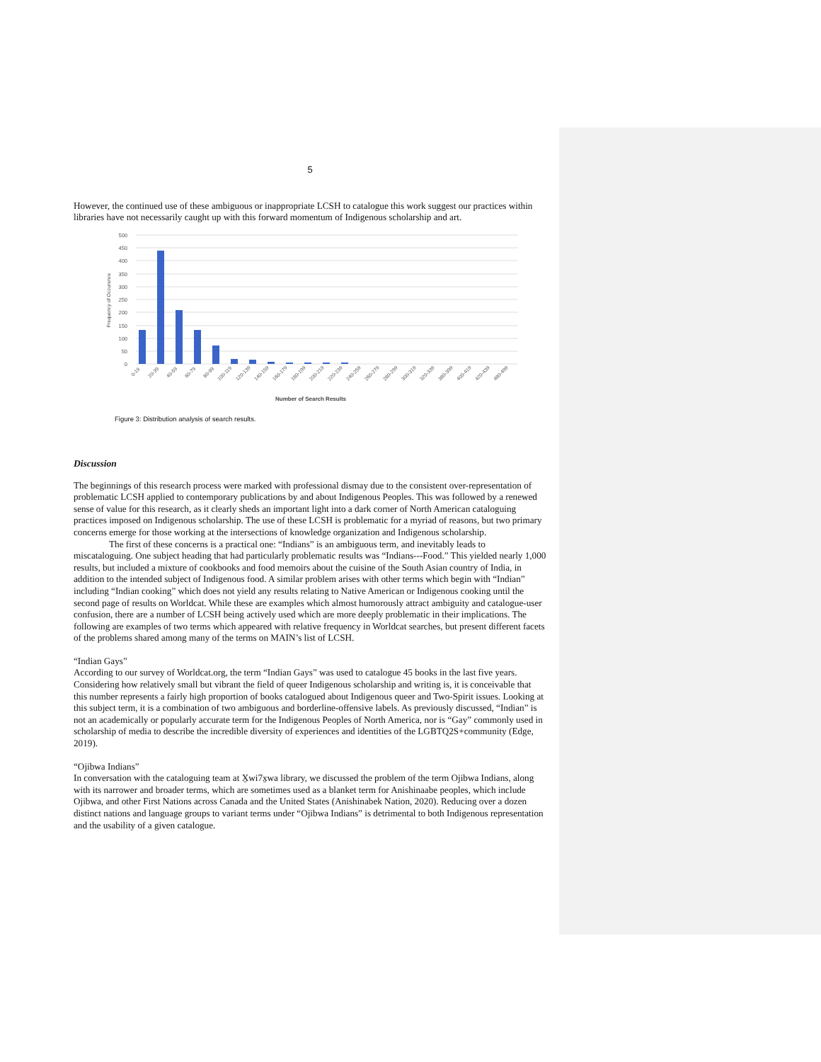5
However, the continued use of these ambiguous or inappropriate LCSH to catalogue this work suggest our practices within libraries have not necessarily caught up with this forward momentum of Indigenous scholarship and art.
500
450
400
350
300
250
200
150
100
50
0
Frequency of Occurence
0-19
20-39
40-59
60-79
80-99
100-119
120-139
140-159
160-179
180-199
200-219
220-239
240-259
260-279
280-299
300-319
320-339
380-399
400-419
420-439
480-499
Number of Search Results
Figure 3: Distribution analysis of search results.
Discussion
The beginnings of this research process were marked with professional dismay due to the consistent over-representation of problematic LCSH applied to contemporary publications by and about Indigenous Peoples. This was followed by a renewed sense of value for this research, as it clearly sheds an important light into a dark corner of North American cataloguing practices imposed on Indigenous scholarship. The use of these LCSH is problematic for a myriad of reasons, but two primary concerns emerge for those working at the intersections of knowledge organization and Indigenous scholarship.
The first of these concerns is a practical one: “Indians” is an ambiguous term, and inevitably leads to miscataloguing. One subject heading that had particularly problematic results was “Indians---Food.” This yielded nearly 1,000 results, but included a mixture of cookbooks and food memoirs about the cuisine of the South Asian country of India, in addition to the intended subject of Indigenous food. A similar problem arises with other terms which begin with “Indian” including “Indian cooking” which does not yield any results relating to Native American or Indigenous cooking until the second page of results on Worldcat. While these are examples which almost humorously attract ambiguity and catalogue-user confusion, there are a number of LCSH being actively used which are more deeply problematic in their implications. The following are examples of two terms which appeared with relative frequency in Worldcat searches, but present different facets of the problems shared among many of the terms on MAIN’s list of LCSH.
“Indian Gays”
According to our survey of Worldcat.org, the term “Indian Gays” was used to catalogue 45 books in the last five years. Considering how relatively small but vibrant the field of queer Indigenous scholarship and writing is, it is conceivable that this number represents a fairly high proportion of books catalogued about Indigenous queer and Two-Spirit issues. Looking at this subject term, it is a combination of two ambiguous and borderline-offensive labels. As previously discussed, “Indian” is not an academically or popularly accurate term for the Indigenous Peoples of North America, nor is “Gay” commonly used in scholarship of media to describe the incredible diversity of experiences and identities of the LGBTQ2S+community (Edge, 2019).
“Ojibwa Indians”
In conversation with the cataloguing team at X̱wi7x̱wa library, we discussed the problem of the term Ojibwa Indians, along with its narrower and broader terms, which are sometimes used as a blanket term for Anishinaabe peoples, which include Ojibwa, and other First Nations across Canada and the United States (Anishinabek Nation, 2020). Reducing over a dozen distinct nations and language groups to variant terms under “Ojibwa Indians” is detrimental to both Indigenous representation and the usability of a given catalogue.